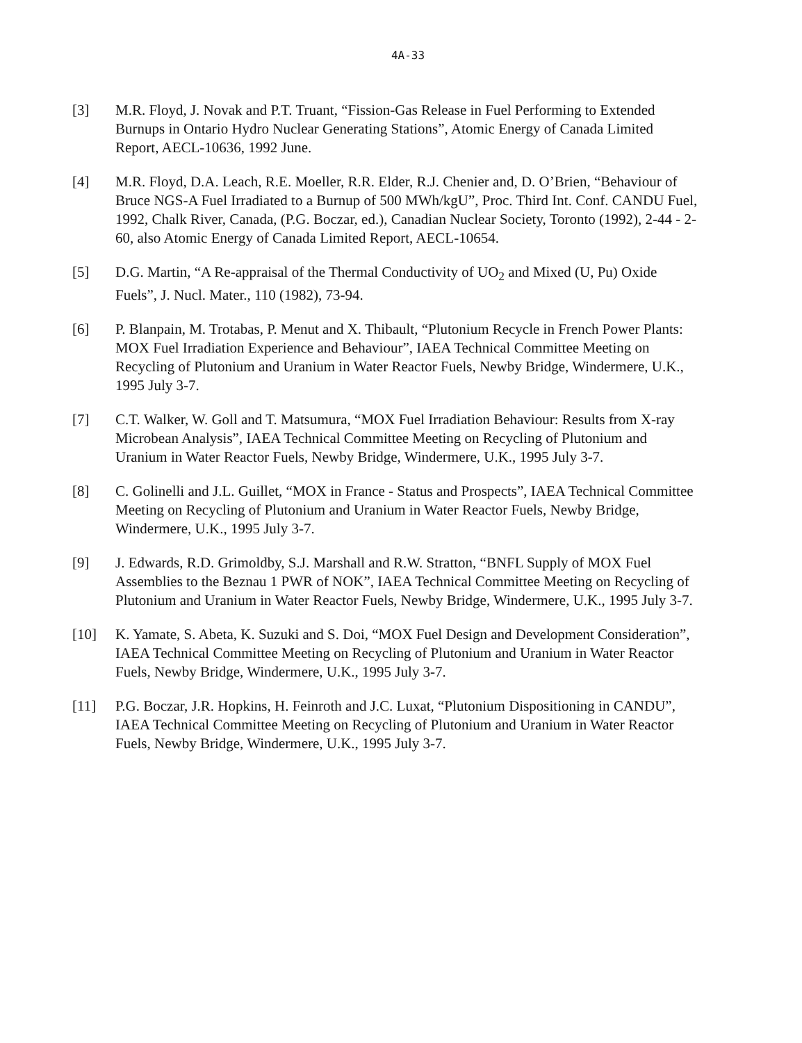4A-33
[3] M.R. Floyd, J. Novak and P.T. Truant, “Fission-Gas Release in Fuel Performing to Extended Burnups in Ontario Hydro Nuclear Generating Stations”, Atomic Energy of Canada Limited Report, AECL-10636, 1992 June.
[4] M.R. Floyd, D.A. Leach, R.E. Moeller, R.R. Elder, R.J. Chenier and, D. O’Brien, “Behaviour of Bruce NGS-A Fuel Irradiated to a Burnup of 500 MWh/kgU”, Proc. Third Int. Conf. CANDU Fuel, 1992, Chalk River, Canada, (P.G. Boczar, ed.), Canadian Nuclear Society, Toronto (1992), 2-44 - 2-60, also Atomic Energy of Canada Limited Report, AECL-10654.
[5] D.G. Martin, “A Re-appraisal of the Thermal Conductivity of UO<sub>2</sub> and Mixed (U, Pu) Oxide Fuels”, J. Nucl. Mater., 110 (1982), 73-94.
[6] P. Blanpain, M. Trotabas, P. Menut and X. Thibault, “Plutonium Recycle in French Power Plants: MOX Fuel Irradiation Experience and Behaviour”, IAEA Technical Committee Meeting on Recycling of Plutonium and Uranium in Water Reactor Fuels, Newby Bridge, Windermere, U.K., 1995 July 3-7.
[7] C.T. Walker, W. Goll and T. Matsumura, “MOX Fuel Irradiation Behaviour: Results from X-ray Microbean Analysis”, IAEA Technical Committee Meeting on Recycling of Plutonium and Uranium in Water Reactor Fuels, Newby Bridge, Windermere, U.K., 1995 July 3-7.
[8] C. Golinelli and J.L. Guillet, “MOX in France - Status and Prospects”, IAEA Technical Committee Meeting on Recycling of Plutonium and Uranium in Water Reactor Fuels, Newby Bridge, Windermere, U.K., 1995 July 3-7.
[9] J. Edwards, R.D. Grimoldby, S.J. Marshall and R.W. Stratton, “BNFL Supply of MOX Fuel Assemblies to the Beznau 1 PWR of NOK”, IAEA Technical Committee Meeting on Recycling of Plutonium and Uranium in Water Reactor Fuels, Newby Bridge, Windermere, U.K., 1995 July 3-7.
[10] K. Yamate, S. Abeta, K. Suzuki and S. Doi, “MOX Fuel Design and Development Consideration”, IAEA Technical Committee Meeting on Recycling of Plutonium and Uranium in Water Reactor Fuels, Newby Bridge, Windermere, U.K., 1995 July 3-7.
[11] P.G. Boczar, J.R. Hopkins, H. Feinroth and J.C. Luxat, “Plutonium Dispositioning in CANDU”, IAEA Technical Committee Meeting on Recycling of Plutonium and Uranium in Water Reactor Fuels, Newby Bridge, Windermere, U.K., 1995 July 3-7.